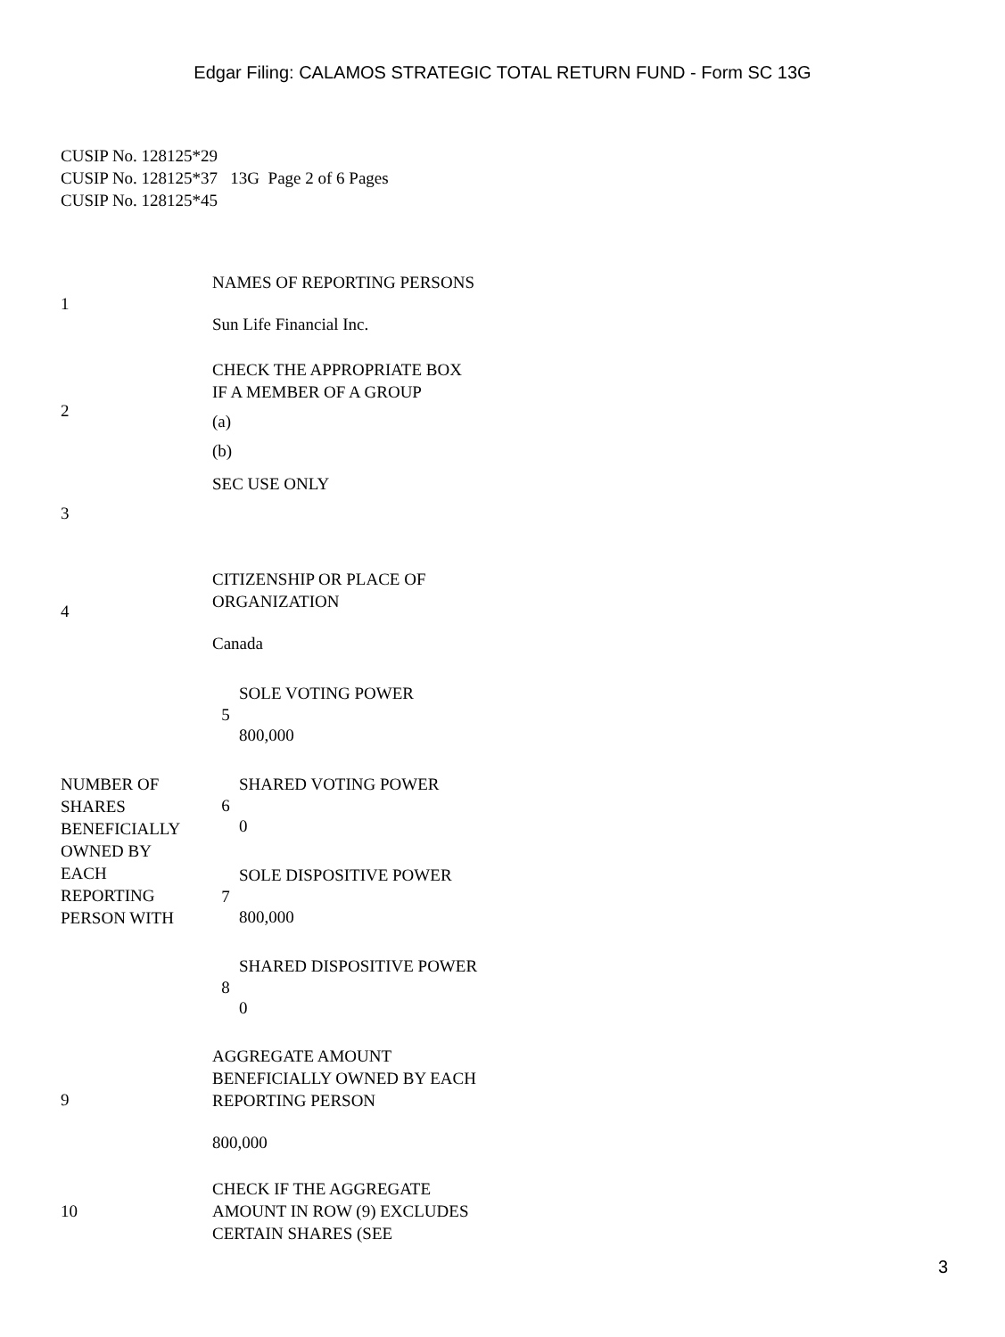Edgar Filing: CALAMOS STRATEGIC TOTAL RETURN FUND - Form SC 13G
CUSIP No. 128125*29
CUSIP No. 128125*37 13G Page 2 of 6 Pages
CUSIP No. 128125*45
| 1 | NAMES OF REPORTING PERSONS Sun Life Financial Inc. | |
| 2 | CHECK THE APPROPRIATE BOX IF A MEMBER OF A GROUP (a) (b) | |
| 3 | SEC USE ONLY | |
| 4 | CITIZENSHIP OR PLACE OF ORGANIZATION Canada | |
| NUMBER OF SHARES BENEFICIALLY OWNED BY EACH REPORTING PERSON WITH | 5 | SOLE VOTING POWER 800,000 |
| | 6 | SHARED VOTING POWER 0 |
| | 7 | SOLE DISPOSITIVE POWER 800,000 |
| | 8 | SHARED DISPOSITIVE POWER 0 |
| 9 | AGGREGATE AMOUNT BENEFICIALLY OWNED BY EACH REPORTING PERSON 800,000 | |
| 10 | CHECK IF THE AGGREGATE AMOUNT IN ROW (9) EXCLUDES CERTAIN SHARES (SEE | |
3